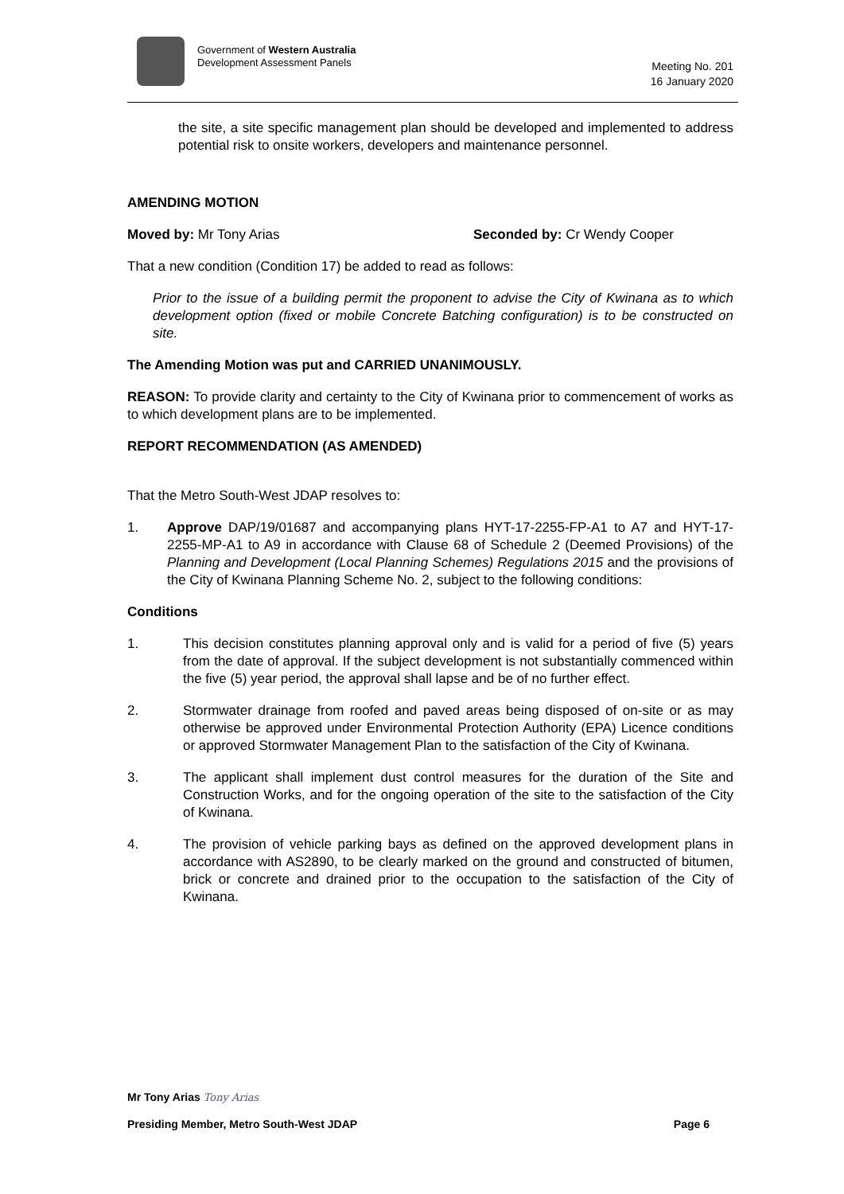Government of Western Australia
Development Assessment Panels
Meeting No. 201
16 January 2020
the site, a site specific management plan should be developed and implemented to address potential risk to onsite workers, developers and maintenance personnel.
AMENDING MOTION
Moved by: Mr Tony Arias Seconded by: Cr Wendy Cooper
That a new condition (Condition 17) be added to read as follows:
Prior to the issue of a building permit the proponent to advise the City of Kwinana as to which development option (fixed or mobile Concrete Batching configuration) is to be constructed on site.
The Amending Motion was put and CARRIED UNANIMOUSLY.
REASON: To provide clarity and certainty to the City of Kwinana prior to commencement of works as to which development plans are to be implemented.
REPORT RECOMMENDATION (AS AMENDED)
That the Metro South-West JDAP resolves to:
1. Approve DAP/19/01687 and accompanying plans HYT-17-2255-FP-A1 to A7 and HYT-17-2255-MP-A1 to A9 in accordance with Clause 68 of Schedule 2 (Deemed Provisions) of the Planning and Development (Local Planning Schemes) Regulations 2015 and the provisions of the City of Kwinana Planning Scheme No. 2, subject to the following conditions:
Conditions
1. This decision constitutes planning approval only and is valid for a period of five (5) years from the date of approval. If the subject development is not substantially commenced within the five (5) year period, the approval shall lapse and be of no further effect.
2. Stormwater drainage from roofed and paved areas being disposed of on-site or as may otherwise be approved under Environmental Protection Authority (EPA) Licence conditions or approved Stormwater Management Plan to the satisfaction of the City of Kwinana.
3. The applicant shall implement dust control measures for the duration of the Site and Construction Works, and for the ongoing operation of the site to the satisfaction of the City of Kwinana.
4. The provision of vehicle parking bays as defined on the approved development plans in accordance with AS2890, to be clearly marked on the ground and constructed of bitumen, brick or concrete and drained prior to the occupation to the satisfaction of the City of Kwinana.
Mr Tony Arias Tony Arias
Presiding Member, Metro South-West JDAP Page 6